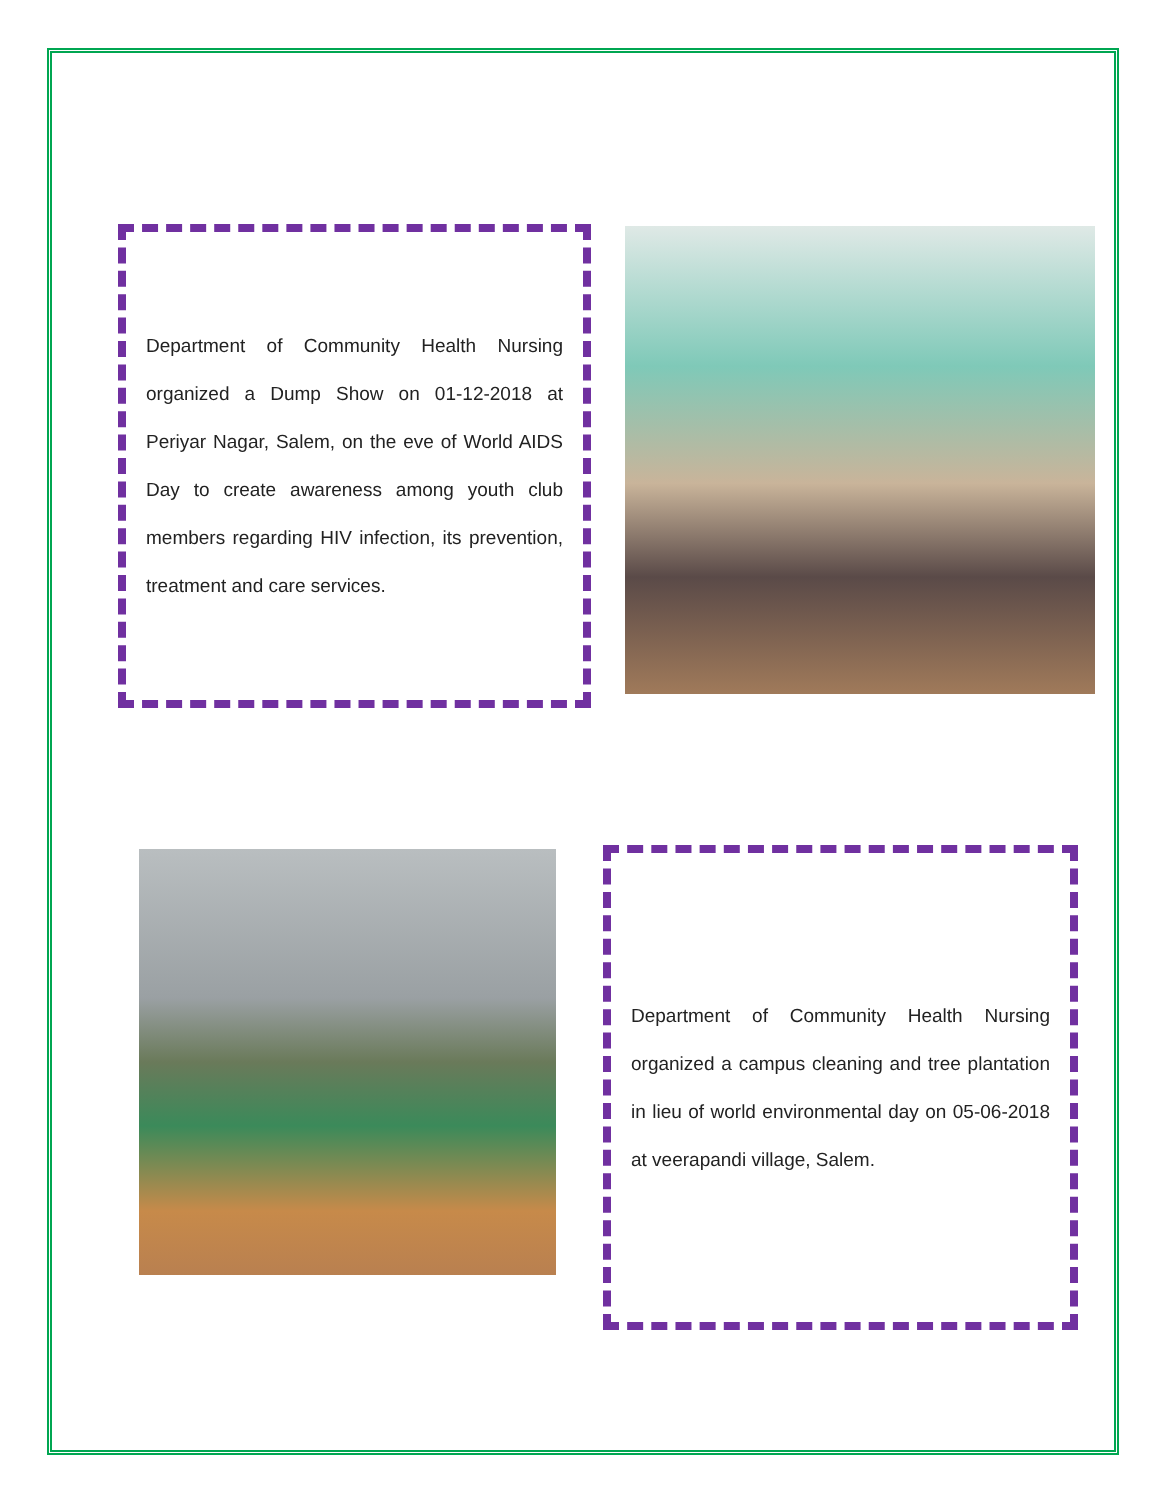Department of Community Health Nursing organized a Dump Show on 01-12-2018 at Periyar Nagar, Salem, on the eve of World AIDS Day to create awareness among youth club members regarding HIV infection, its prevention, treatment and care services.
Department of Community Health Nursing organized a campus cleaning and tree plantation in lieu of world environmental day on 05-06-2018 at veerapandi village, Salem.